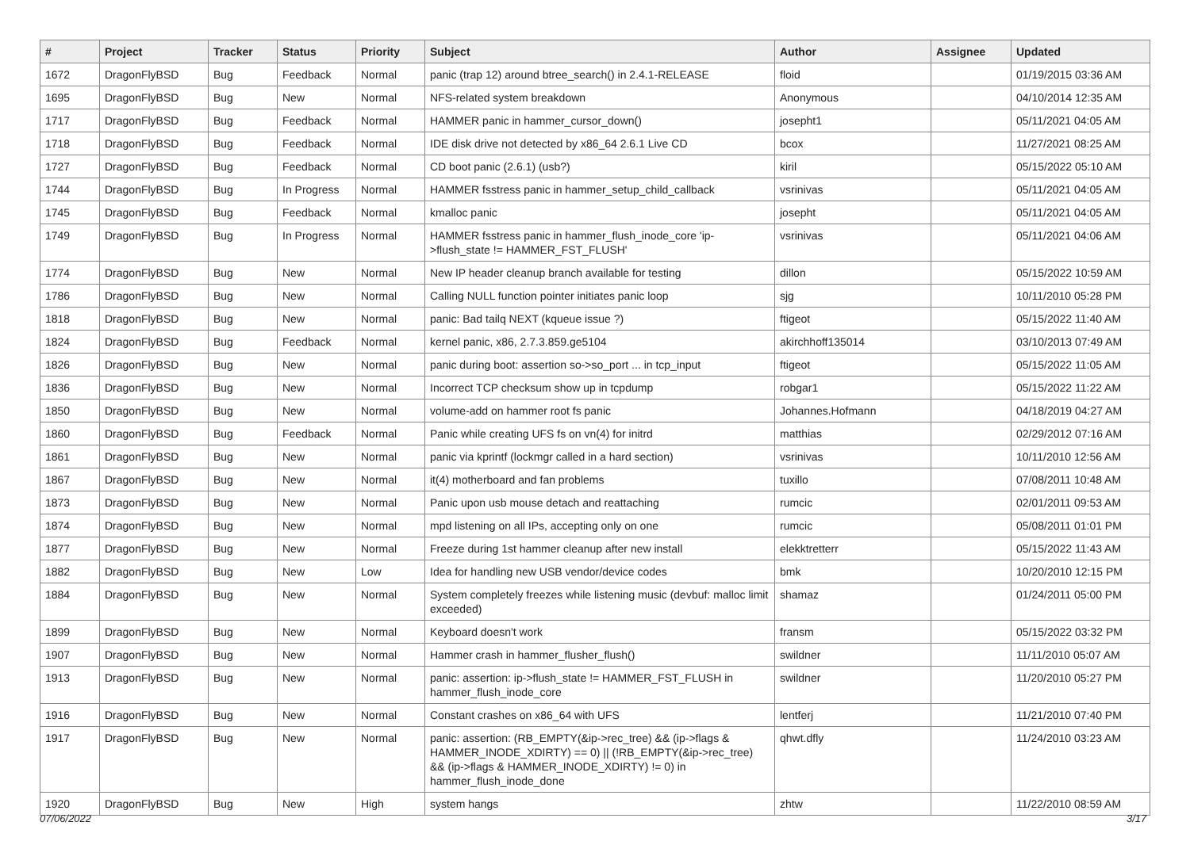| # | Project | Tracker | Status | Priority | Subject | Author | Assignee | Updated |
| --- | --- | --- | --- | --- | --- | --- | --- | --- |
| 1672 | DragonFlyBSD | Bug | Feedback | Normal | panic (trap 12) around btree_search() in 2.4.1-RELEASE | floid | | 01/19/2015 03:36 AM |
| 1695 | DragonFlyBSD | Bug | New | Normal | NFS-related system breakdown | Anonymous | | 04/10/2014 12:35 AM |
| 1717 | DragonFlyBSD | Bug | Feedback | Normal | HAMMER panic in hammer_cursor_down() | josepht1 | | 05/11/2021 04:05 AM |
| 1718 | DragonFlyBSD | Bug | Feedback | Normal | IDE disk drive not detected by x86_64 2.6.1 Live CD | bcox | | 11/27/2021 08:25 AM |
| 1727 | DragonFlyBSD | Bug | Feedback | Normal | CD boot panic (2.6.1) (usb?) | kiril | | 05/15/2022 05:10 AM |
| 1744 | DragonFlyBSD | Bug | In Progress | Normal | HAMMER fsstress panic in hammer_setup_child_callback | vsrinivas | | 05/11/2021 04:05 AM |
| 1745 | DragonFlyBSD | Bug | Feedback | Normal | kmalloc panic | josepht | | 05/11/2021 04:05 AM |
| 1749 | DragonFlyBSD | Bug | In Progress | Normal | HAMMER fsstress panic in hammer_flush_inode_core 'ip->flush_state != HAMMER_FST_FLUSH' | vsrinivas | | 05/11/2021 04:06 AM |
| 1774 | DragonFlyBSD | Bug | New | Normal | New IP header cleanup branch available for testing | dillon | | 05/15/2022 10:59 AM |
| 1786 | DragonFlyBSD | Bug | New | Normal | Calling NULL function pointer initiates panic loop | sjg | | 10/11/2010 05:28 PM |
| 1818 | DragonFlyBSD | Bug | New | Normal | panic: Bad tailq NEXT (kqueue issue ?) | ftigeot | | 05/15/2022 11:40 AM |
| 1824 | DragonFlyBSD | Bug | Feedback | Normal | kernel panic, x86, 2.7.3.859.ge5104 | akirchhoff135014 | | 03/10/2013 07:49 AM |
| 1826 | DragonFlyBSD | Bug | New | Normal | panic during boot: assertion so->so_port ... in tcp_input | ftigeot | | 05/15/2022 11:05 AM |
| 1836 | DragonFlyBSD | Bug | New | Normal | Incorrect TCP checksum show up in tcpdump | robgar1 | | 05/15/2022 11:22 AM |
| 1850 | DragonFlyBSD | Bug | New | Normal | volume-add on hammer root fs panic | Johannes.Hofmann | | 04/18/2019 04:27 AM |
| 1860 | DragonFlyBSD | Bug | Feedback | Normal | Panic while creating UFS fs on vn(4) for initrd | matthias | | 02/29/2012 07:16 AM |
| 1861 | DragonFlyBSD | Bug | New | Normal | panic via kprintf (lockmgr called in a hard section) | vsrinivas | | 10/11/2010 12:56 AM |
| 1867 | DragonFlyBSD | Bug | New | Normal | it(4) motherboard and fan problems | tuxillo | | 07/08/2011 10:48 AM |
| 1873 | DragonFlyBSD | Bug | New | Normal | Panic upon usb mouse detach and reattaching | rumcic | | 02/01/2011 09:53 AM |
| 1874 | DragonFlyBSD | Bug | New | Normal | mpd listening on all IPs, accepting only on one | rumcic | | 05/08/2011 01:01 PM |
| 1877 | DragonFlyBSD | Bug | New | Normal | Freeze during 1st hammer cleanup after new install | elekktretterr | | 05/15/2022 11:43 AM |
| 1882 | DragonFlyBSD | Bug | New | Low | Idea for handling new USB vendor/device codes | bmk | | 10/20/2010 12:15 PM |
| 1884 | DragonFlyBSD | Bug | New | Normal | System completely freezes while listening music (devbuf: malloc limit exceeded) | shamaz | | 01/24/2011 05:00 PM |
| 1899 | DragonFlyBSD | Bug | New | Normal | Keyboard doesn't work | fransm | | 05/15/2022 03:32 PM |
| 1907 | DragonFlyBSD | Bug | New | Normal | Hammer crash in hammer_flusher_flush() | swildner | | 11/11/2010 05:07 AM |
| 1913 | DragonFlyBSD | Bug | New | Normal | panic: assertion: ip->flush_state != HAMMER_FST_FLUSH in hammer_flush_inode_core | swildner | | 11/20/2010 05:27 PM |
| 1916 | DragonFlyBSD | Bug | New | Normal | Constant crashes on x86_64 with UFS | lentferj | | 11/21/2010 07:40 PM |
| 1917 | DragonFlyBSD | Bug | New | Normal | panic: assertion: (RB_EMPTY(&ip->rec_tree) && (ip->flags & HAMMER_INODE_XDIRTY) == 0) // (!RB_EMPTY(&ip->rec_tree) && (ip->flags & HAMMER_INODE_XDIRTY) != 0) in hammer_flush_inode_done | qhwt.dfly | | 11/24/2010 03:23 AM |
| 1920 | DragonFlyBSD | Bug | New | High | system hangs | zhtw | | 11/22/2010 08:59 AM |
07/06/2022 3/17